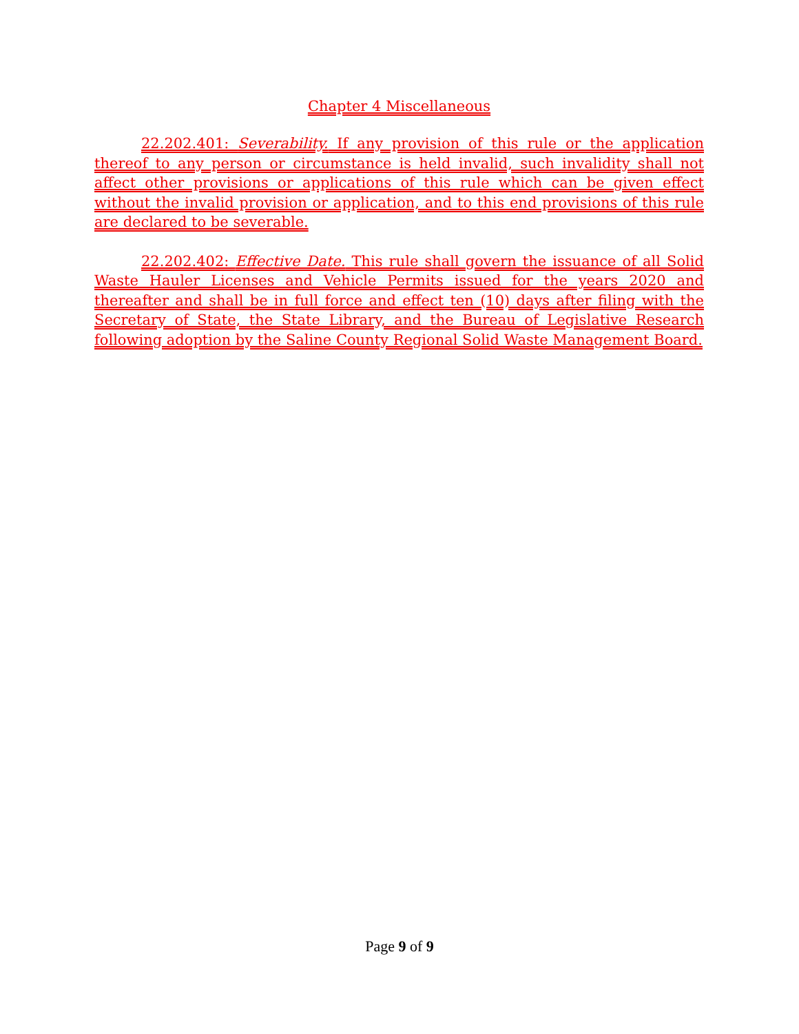Chapter 4 Miscellaneous
22.202.401: Severability. If any provision of this rule or the application thereof to any person or circumstance is held invalid, such invalidity shall not affect other provisions or applications of this rule which can be given effect without the invalid provision or application, and to this end provisions of this rule are declared to be severable.
22.202.402: Effective Date. This rule shall govern the issuance of all Solid Waste Hauler Licenses and Vehicle Permits issued for the years 2020 and thereafter and shall be in full force and effect ten (10) days after filing with the Secretary of State, the State Library, and the Bureau of Legislative Research following adoption by the Saline County Regional Solid Waste Management Board.
Page 9 of 9